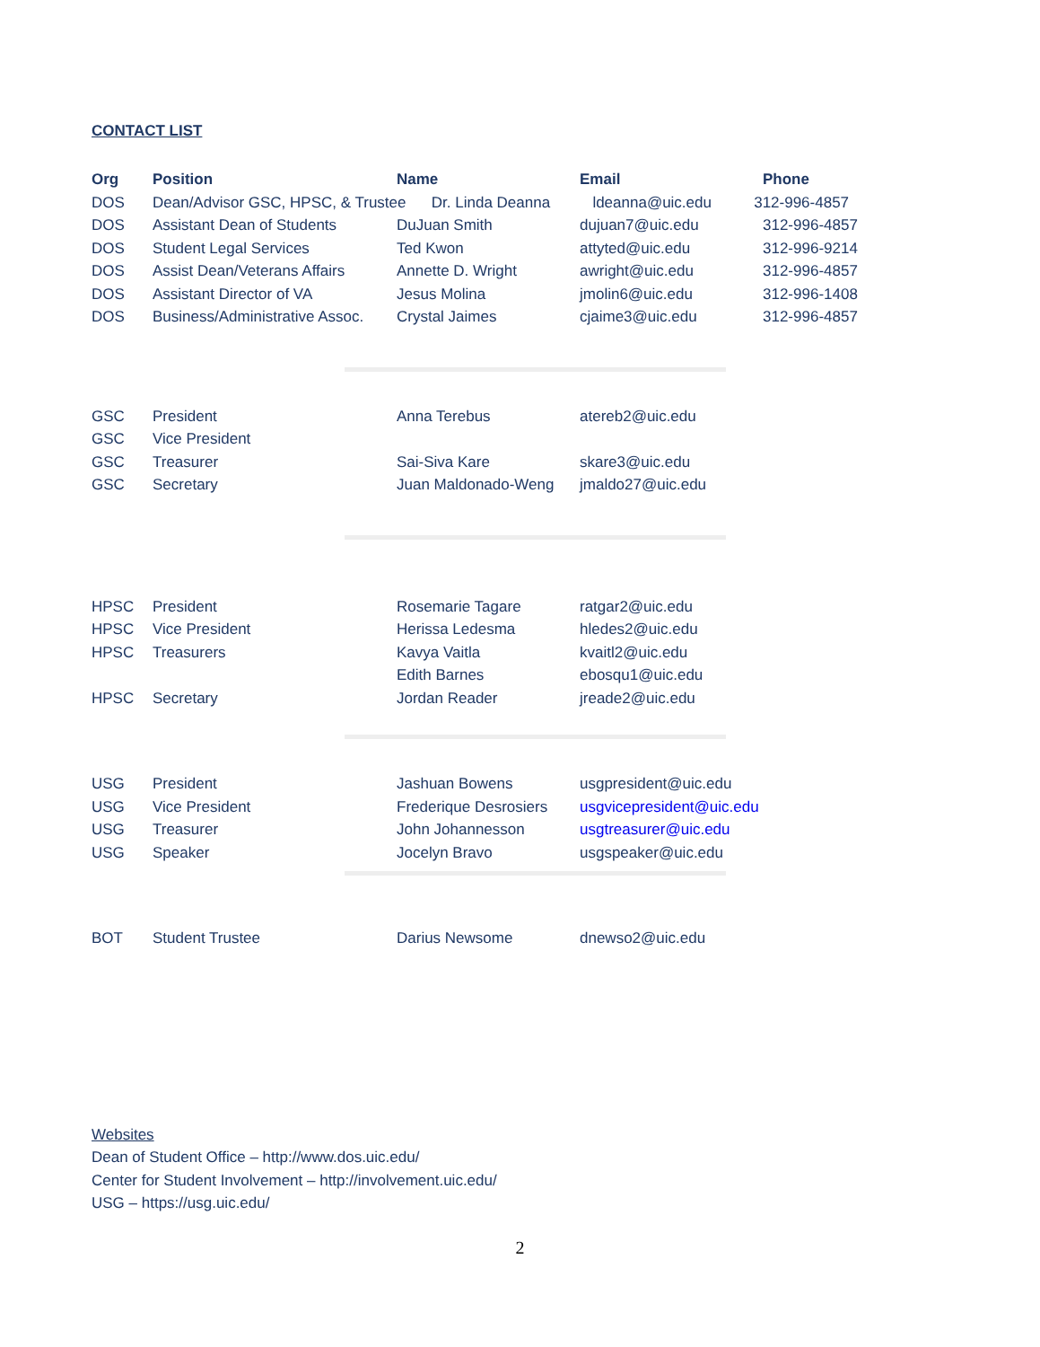CONTACT LIST
| Org | Position | Name | Email | Phone |
| --- | --- | --- | --- | --- |
| DOS | Dean/Advisor GSC, HPSC, & Trustee Dr. Linda Deanna ldeanna@uic.edu 312-996-4857 | | | |
| DOS | Assistant Dean of Students | DuJuan Smith | dujuan7@uic.edu | 312-996-4857 |
| DOS | Student Legal Services | Ted Kwon | attyted@uic.edu | 312-996-9214 |
| DOS | Assist Dean/Veterans Affairs | Annette D. Wright | awright@uic.edu | 312-996-4857 |
| DOS | Assistant Director of VA | Jesus Molina | jmolin6@uic.edu | 312-996-1408 |
| DOS | Business/Administrative Assoc. | Crystal Jaimes | cjaime3@uic.edu | 312-996-4857 |
| GSC | President | Anna Terebus | atereb2@uic.edu |
| GSC | Vice President | | |
| GSC | Treasurer | Sai-Siva Kare | skare3@uic.edu |
| GSC | Secretary | Juan Maldonado-Weng | jmaldo27@uic.edu |
| HPSC | President | Rosemarie Tagare | ratgar2@uic.edu |
| HPSC | Vice President | Herissa Ledesma | hledes2@uic.edu |
| HPSC | Treasurers | Kavya Vaitla | kvaitl2@uic.edu |
| | | Edith Barnes | ebosqu1@uic.edu |
| HPSC | Secretary | Jordan Reader | jreade2@uic.edu |
| USG | President | Jashuan Bowens | usgpresident@uic.edu |
| USG | Vice President | Frederique Desrosiers | usgvicepresident@uic.edu |
| USG | Treasurer | John Johannesson | usgtreasurer@uic.edu |
| USG | Speaker | Jocelyn Bravo | usgspeaker@uic.edu |
| BOT | Student Trustee | Darius Newsome | dnewso2@uic.edu |
Websites
Dean of Student Office – http://www.dos.uic.edu/
Center for Student Involvement – http://involvement.uic.edu/
USG – https://usg.uic.edu/
2